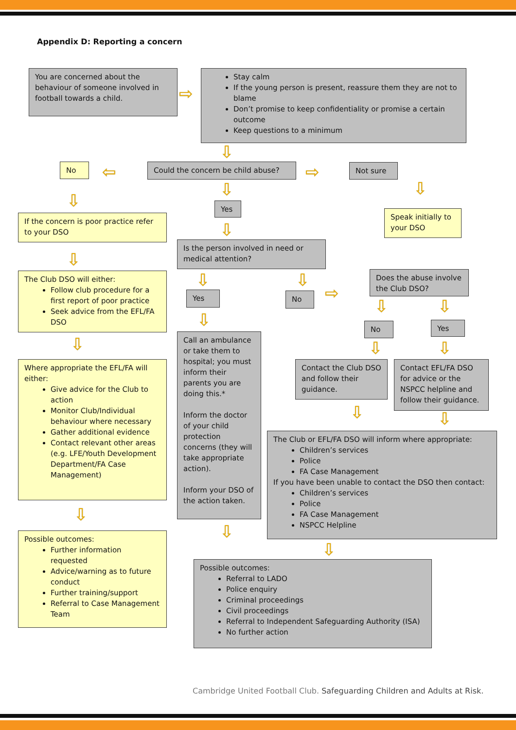Appendix D: Reporting a concern
You are concerned about the behaviour of someone involved in football towards a child.
⇨
Stay calm
If the young person is present, reassure them they are not to blame
Don’t promise to keep confidentiality or promise a certain outcome
Keep questions to a minimum
⇩
No ⇦ Could the concern be child abuse? ⇨ Not sure
⇩
⇩
⇩
Yes
Speak initially to your DSO
If the concern is poor practice refer to your DSO
⇩
Is the person involved in need or medical attention?
⇩
The Club DSO will either:
Follow club procedure for a first report of poor practice
Seek advice from the EFL/FA DSO
Does the abuse involve the Club DSO?
⇩ ⇩
⇨
Yes No
⇩ ⇩
⇩ No Yes
Call an ambulance or take them to hospital; you must inform their parents you are doing this.*
Inform the doctor of your child protection concerns (they will take appropriate action).
Inform your DSO of the action taken.
⇩ ⇩ ⇩
Where appropriate the EFL/FA will either:
Give advice for the Club to action
Monitor Club/Individual behaviour where necessary
Gather additional evidence
Contact relevant other areas (e.g. LFE/Youth Development Department/FA Case Management)
Contact the Club DSO and follow their guidance.
Contact EFL/FA DSO for advice or the NSPCC helpline and follow their guidance.
⇩ ⇩
The Club or EFL/FA DSO will inform where appropriate:
Children’s services
Police
FA Case Management
If you have been unable to contact the DSO then contact:
Children’s services
Police
FA Case Management
NSPCC Helpline
⇩
⇩
Possible outcomes:
Further information requested
Advice/warning as to future conduct
Further training/support
Referral to Case Management Team
⇩
Possible outcomes:
Referral to LADO
Police enquiry
Criminal proceedings
Civil proceedings
Referral to Independent Safeguarding Authority (ISA)
No further action
Cambridge United Football Club. Safeguarding Children and Adults at Risk.